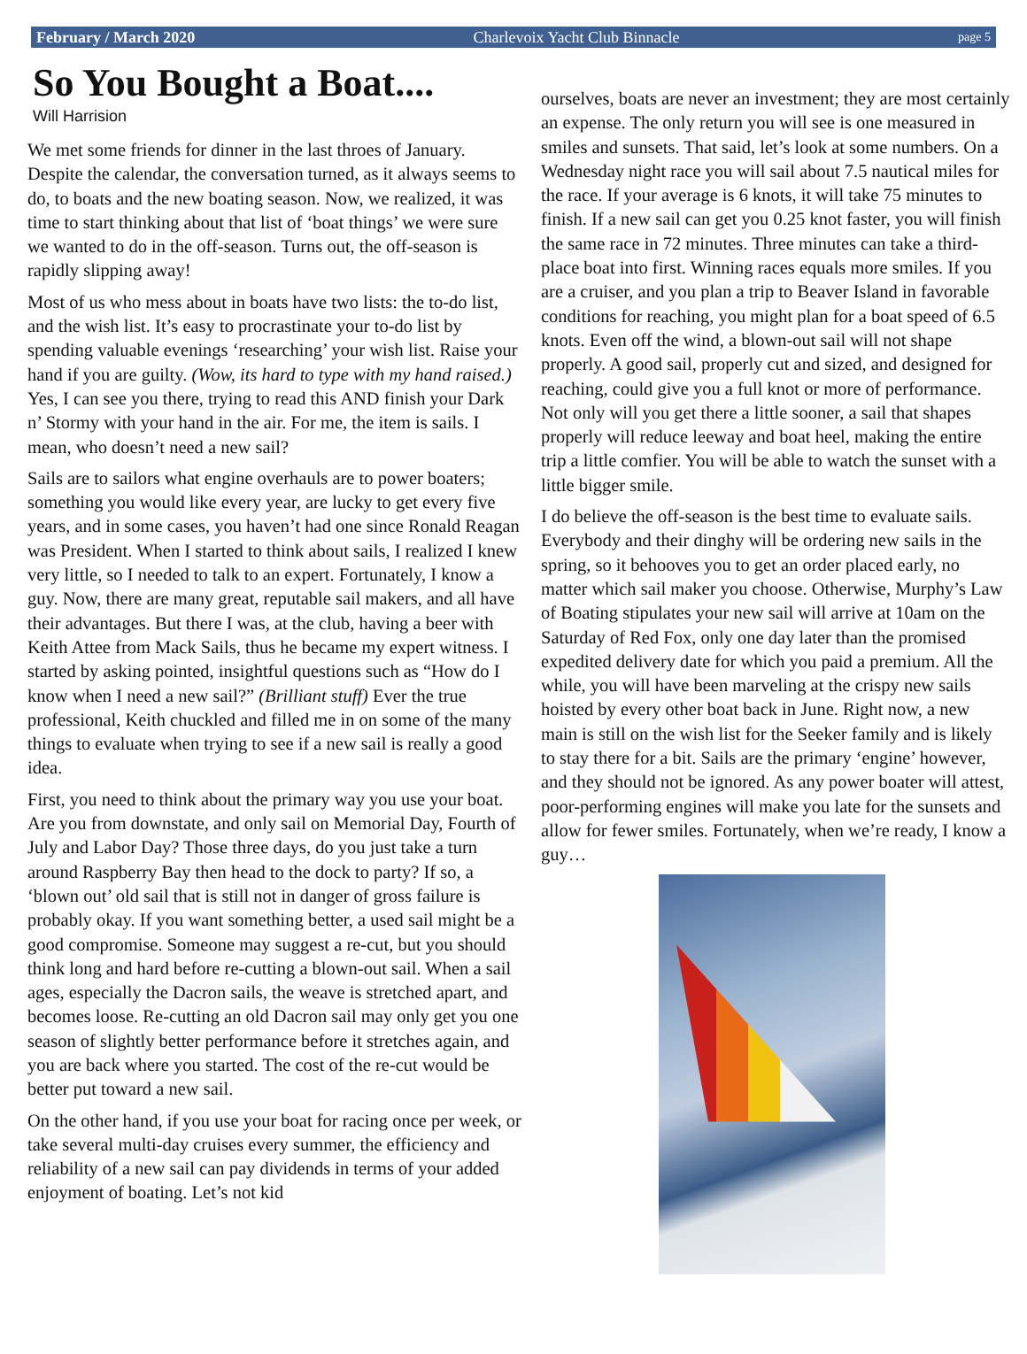February / March 2020 Charlevoix Yacht Club Binnacle page 5
So You Bought a Boat....
Will Harrision
We met some friends for dinner in the last throes of January. Despite the calendar, the conversation turned, as it always seems to do, to boats and the new boating season. Now, we realized, it was time to start thinking about that list of ‘boat things’ we were sure we wanted to do in the off-season. Turns out, the off-season is rapidly slipping away!
Most of us who mess about in boats have two lists: the to-do list, and the wish list. It’s easy to procrastinate your to-do list by spending valuable evenings ‘researching’ your wish list. Raise your hand if you are guilty. (Wow, its hard to type with my hand raised.) Yes, I can see you there, trying to read this AND finish your Dark n’ Stormy with your hand in the air. For me, the item is sails. I mean, who doesn’t need a new sail?
Sails are to sailors what engine overhauls are to power boaters; something you would like every year, are lucky to get every five years, and in some cases, you haven’t had one since Ronald Reagan was President. When I started to think about sails, I realized I knew very little, so I needed to talk to an expert. Fortunately, I know a guy. Now, there are many great, reputable sail makers, and all have their advantages. But there I was, at the club, having a beer with Keith Attee from Mack Sails, thus he became my expert witness. I started by asking pointed, insightful questions such as “How do I know when I need a new sail?” (Brilliant stuff) Ever the true professional, Keith chuckled and filled me in on some of the many things to evaluate when trying to see if a new sail is really a good idea.
First, you need to think about the primary way you use your boat. Are you from downstate, and only sail on Memorial Day, Fourth of July and Labor Day? Those three days, do you just take a turn around Raspberry Bay then head to the dock to party? If so, a ‘blown out’ old sail that is still not in danger of gross failure is probably okay. If you want something better, a used sail might be a good compromise. Someone may suggest a re-cut, but you should think long and hard before re-cutting a blown-out sail. When a sail ages, especially the Dacron sails, the weave is stretched apart, and becomes loose. Re-cutting an old Dacron sail may only get you one season of slightly better performance before it stretches again, and you are back where you started. The cost of the re-cut would be better put toward a new sail.
On the other hand, if you use your boat for racing once per week, or take several multi-day cruises every summer, the efficiency and reliability of a new sail can pay dividends in terms of your added enjoyment of boating. Let’s not kid
ourselves, boats are never an investment; they are most certainly an expense. The only return you will see is one measured in smiles and sunsets. That said, let’s look at some numbers. On a Wednesday night race you will sail about 7.5 nautical miles for the race. If your average is 6 knots, it will take 75 minutes to finish. If a new sail can get you 0.25 knot faster, you will finish the same race in 72 minutes. Three minutes can take a third-place boat into first. Winning races equals more smiles. If you are a cruiser, and you plan a trip to Beaver Island in favorable conditions for reaching, you might plan for a boat speed of 6.5 knots. Even off the wind, a blown-out sail will not shape properly. A good sail, properly cut and sized, and designed for reaching, could give you a full knot or more of performance. Not only will you get there a little sooner, a sail that shapes properly will reduce leeway and boat heel, making the entire trip a little comfier. You will be able to watch the sunset with a little bigger smile.
I do believe the off-season is the best time to evaluate sails. Everybody and their dinghy will be ordering new sails in the spring, so it behooves you to get an order placed early, no matter which sail maker you choose. Otherwise, Murphy’s Law of Boating stipulates your new sail will arrive at 10am on the Saturday of Red Fox, only one day later than the promised expedited delivery date for which you paid a premium. All the while, you will have been marveling at the crispy new sails hoisted by every other boat back in June. Right now, a new main is still on the wish list for the Seeker family and is likely to stay there for a bit. Sails are the primary ‘engine’ however, and they should not be ignored. As any power boater will attest, poor-performing engines will make you late for the sunsets and allow for fewer smiles. Fortunately, when we’re ready, I know a guy…